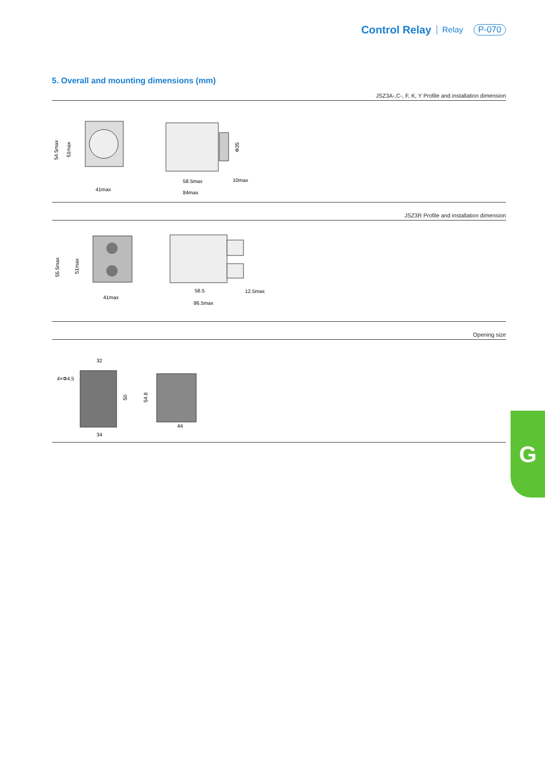Control Relay Relay P-070
5. Overall and mounting dimensions (mm)
JSZ3A-,C-, F, K, Y Profile and installation dimension
41max
58.5max
10max
84max
54.5max
51max
Φ35
JSZ3R Profile and installation dimension
41max
58.5
12.5max
86.5max
55.5max
51max
Opening size
32
4×Φ4.5
34
44
50
54.8
G